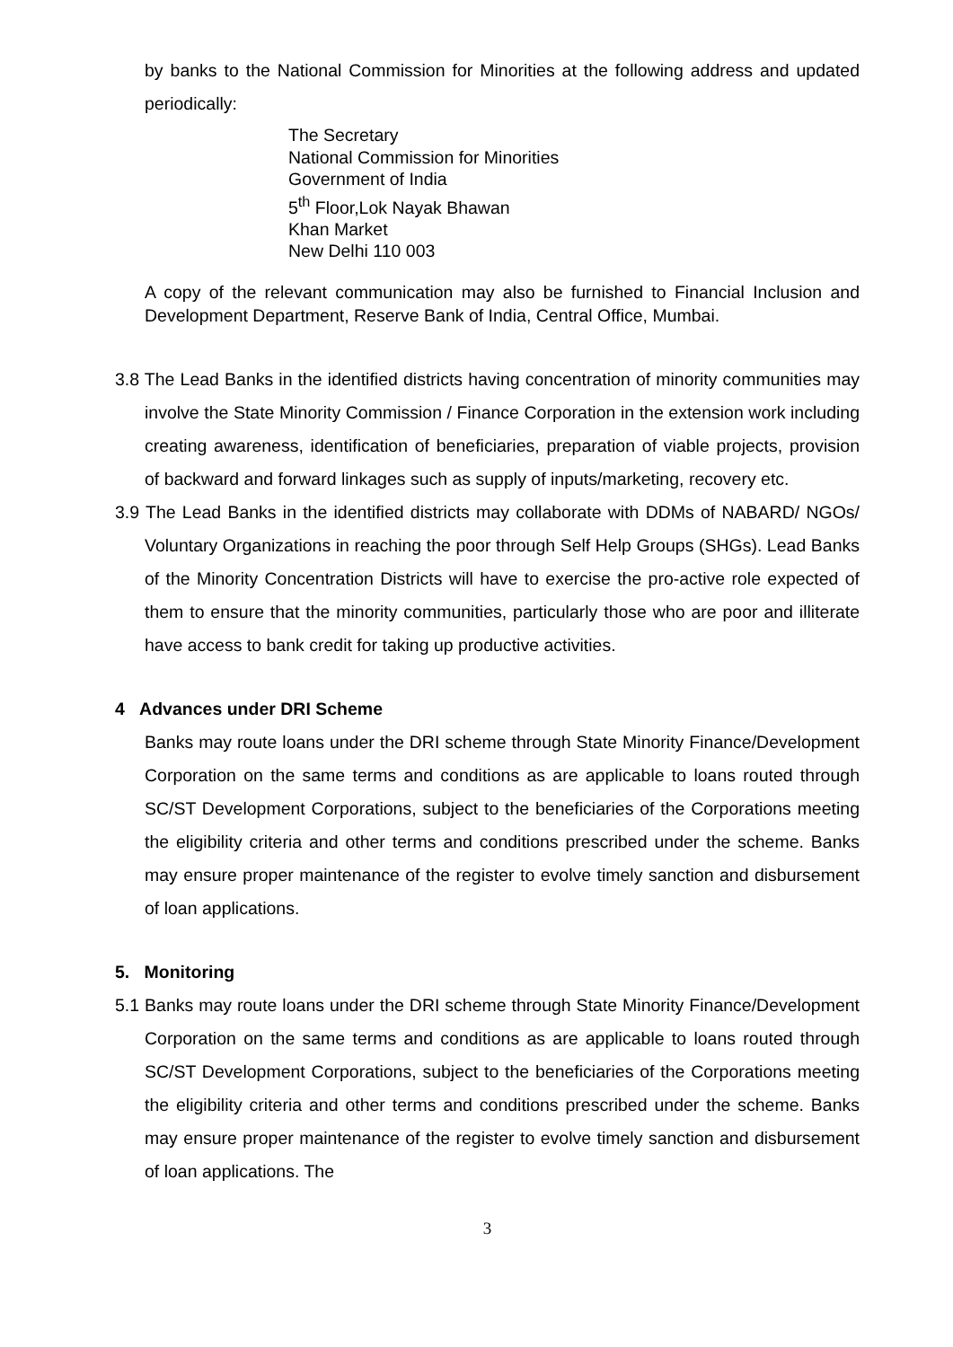by banks to the National Commission for Minorities at the following address and updated periodically:
The Secretary
National Commission for Minorities
Government of India
5<sup>th</sup> Floor,Lok Nayak Bhawan
Khan Market
New Delhi 110 003
A copy of the relevant communication may also be furnished to Financial Inclusion and Development Department, Reserve Bank of India, Central Office, Mumbai.
3.8 The Lead Banks in the identified districts having concentration of minority communities may involve the State Minority Commission / Finance Corporation in the extension work including creating awareness, identification of beneficiaries, preparation of viable projects, provision of backward and forward linkages such as supply of inputs/marketing, recovery etc.
3.9 The Lead Banks in the identified districts may collaborate with DDMs of NABARD/ NGOs/ Voluntary Organizations in reaching the poor through Self Help Groups (SHGs). Lead Banks of the Minority Concentration Districts will have to exercise the pro-active role expected of them to ensure that the minority communities, particularly those who are poor and illiterate have access to bank credit for taking up productive activities.
4 Advances under DRI Scheme
Banks may route loans under the DRI scheme through State Minority Finance/Development Corporation on the same terms and conditions as are applicable to loans routed through SC/ST Development Corporations, subject to the beneficiaries of the Corporations meeting the eligibility criteria and other terms and conditions prescribed under the scheme. Banks may ensure proper maintenance of the register to evolve timely sanction and disbursement of loan applications.
5. Monitoring
5.1 Banks may route loans under the DRI scheme through State Minority Finance/Development Corporation on the same terms and conditions as are applicable to loans routed through SC/ST Development Corporations, subject to the beneficiaries of the Corporations meeting the eligibility criteria and other terms and conditions prescribed under the scheme. Banks may ensure proper maintenance of the register to evolve timely sanction and disbursement of loan applications. The
3